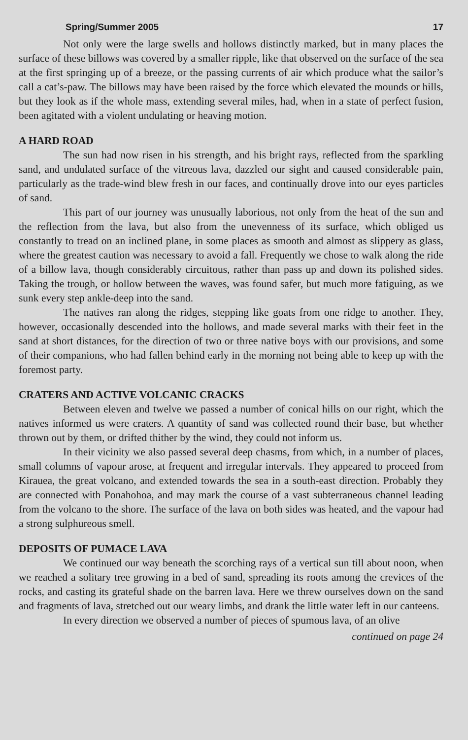Spring/Summer 2005 17
Not only were the large swells and hollows distinctly marked, but in many places the surface of these billows was covered by a smaller ripple, like that observed on the surface of the sea at the first springing up of a breeze, or the passing currents of air which produce what the sailor’s call a cat’s-paw. The billows may have been raised by the force which elevated the mounds or hills, but they look as if the whole mass, extending several miles, had, when in a state of perfect fusion, been agitated with a violent undulating or heaving motion.
A HARD ROAD
The sun had now risen in his strength, and his bright rays, reflected from the sparkling sand, and undulated surface of the vitreous lava, dazzled our sight and caused considerable pain, particularly as the trade-wind blew fresh in our faces, and continually drove into our eyes particles of sand.
This part of our journey was unusually laborious, not only from the heat of the sun and the reflection from the lava, but also from the unevenness of its surface, which obliged us constantly to tread on an inclined plane, in some places as smooth and almost as slippery as glass, where the greatest caution was necessary to avoid a fall. Frequently we chose to walk along the ride of a billow lava, though considerably circuitous, rather than pass up and down its polished sides. Taking the trough, or hollow between the waves, was found safer, but much more fatiguing, as we sunk every step ankle-deep into the sand.
The natives ran along the ridges, stepping like goats from one ridge to another. They, however, occasionally descended into the hollows, and made several marks with their feet in the sand at short distances, for the direction of two or three native boys with our provisions, and some of their companions, who had fallen behind early in the morning not being able to keep up with the foremost party.
CRATERS AND ACTIVE VOLCANIC CRACKS
Between eleven and twelve we passed a number of conical hills on our right, which the natives informed us were craters. A quantity of sand was collected round their base, but whether thrown out by them, or drifted thither by the wind, they could not inform us.
In their vicinity we also passed several deep chasms, from which, in a number of places, small columns of vapour arose, at frequent and irregular intervals. They appeared to proceed from Kirauea, the great volcano, and extended towards the sea in a south-east direction. Probably they are connected with Ponahohoa, and may mark the course of a vast subterraneous channel leading from the volcano to the shore. The surface of the lava on both sides was heated, and the vapour had a strong sulphureous smell.
DEPOSITS OF PUMACE LAVA
We continued our way beneath the scorching rays of a vertical sun till about noon, when we reached a solitary tree growing in a bed of sand, spreading its roots among the crevices of the rocks, and casting its grateful shade on the barren lava. Here we threw ourselves down on the sand and fragments of lava, stretched out our weary limbs, and drank the little water left in our canteens.
In every direction we observed a number of pieces of spumous lava, of an olive
continued on page 24